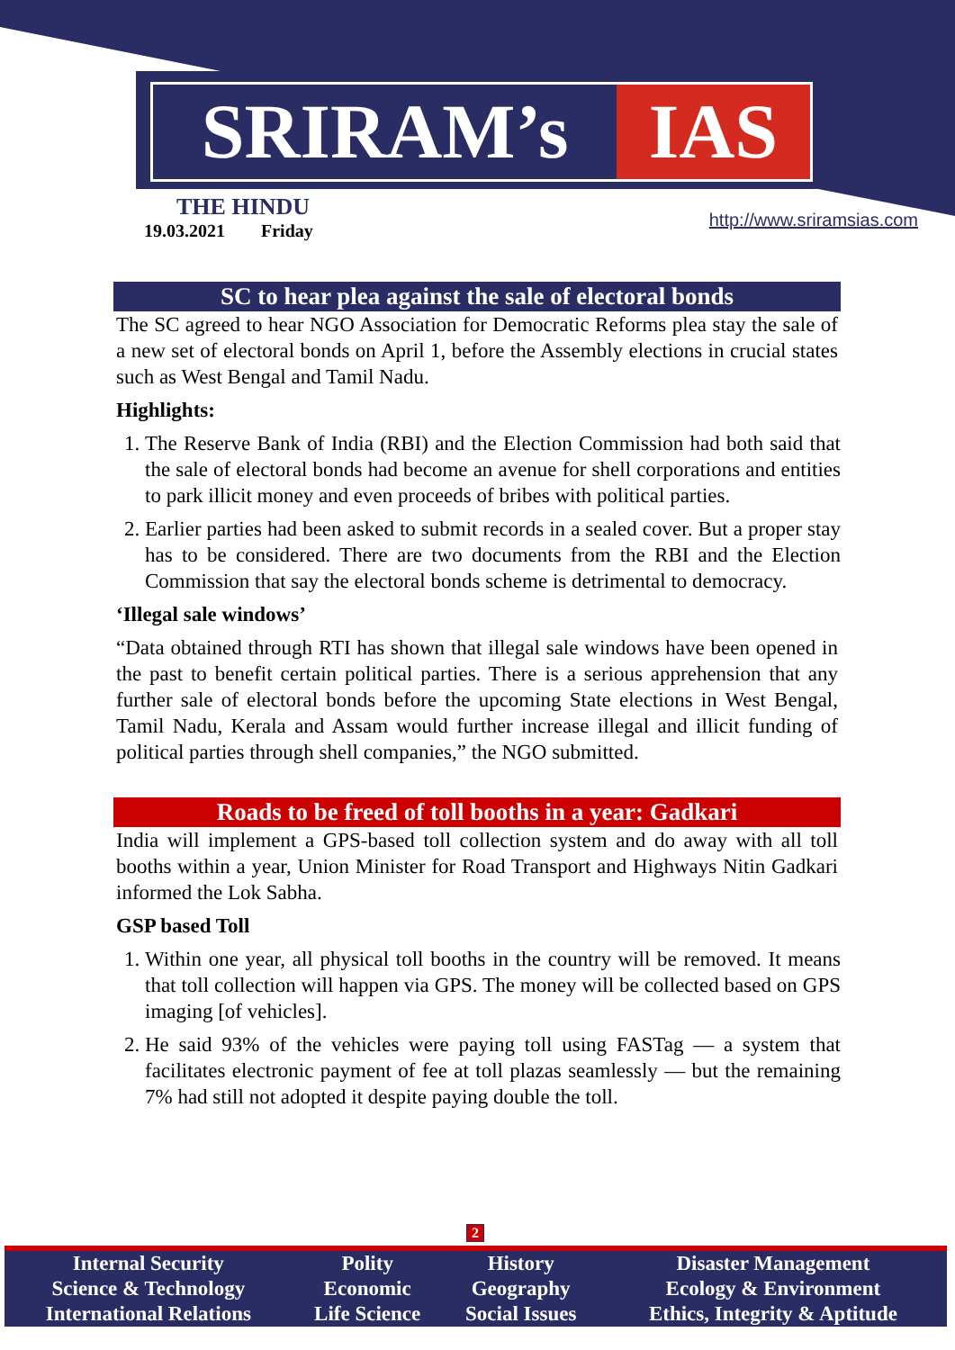SRIRAM’s IAS
THE HINDU
19.03.2021 Friday
http://www.sriramsias.com
SC to hear plea against the sale of electoral bonds
The SC agreed to hear NGO Association for Democratic Reforms plea stay the sale of a new set of electoral bonds on April 1, before the Assembly elections in crucial states such as West Bengal and Tamil Nadu.
Highlights:
1. The Reserve Bank of India (RBI) and the Election Commission had both said that the sale of electoral bonds had become an avenue for shell corporations and entities to park illicit money and even proceeds of bribes with political parties.
2. Earlier parties had been asked to submit records in a sealed cover. But a proper stay has to be considered. There are two documents from the RBI and the Election Commission that say the electoral bonds scheme is detrimental to democracy.
‘Illegal sale windows’
“Data obtained through RTI has shown that illegal sale windows have been opened in the past to benefit certain political parties. There is a serious apprehension that any further sale of electoral bonds before the upcoming State elections in West Bengal, Tamil Nadu, Kerala and Assam would further increase illegal and illicit funding of political parties through shell companies,” the NGO submitted.
Roads to be freed of toll booths in a year: Gadkari
India will implement a GPS-based toll collection system and do away with all toll booths within a year, Union Minister for Road Transport and Highways Nitin Gadkari informed the Lok Sabha.
GSP based Toll
1. Within one year, all physical toll booths in the country will be removed. It means that toll collection will happen via GPS. The money will be collected based on GPS imaging [of vehicles].
2. He said 93% of the vehicles were paying toll using FASTag — a system that facilitates electronic payment of fee at toll plazas seamlessly — but the remaining 7% had still not adopted it despite paying double the toll.
2
| Internal Security | Polity | History | Disaster Management |
| Science & Technology | Economic | Geography | Ecology & Environment |
| International Relations | Life Science | Social Issues | Ethics, Integrity & Aptitude |